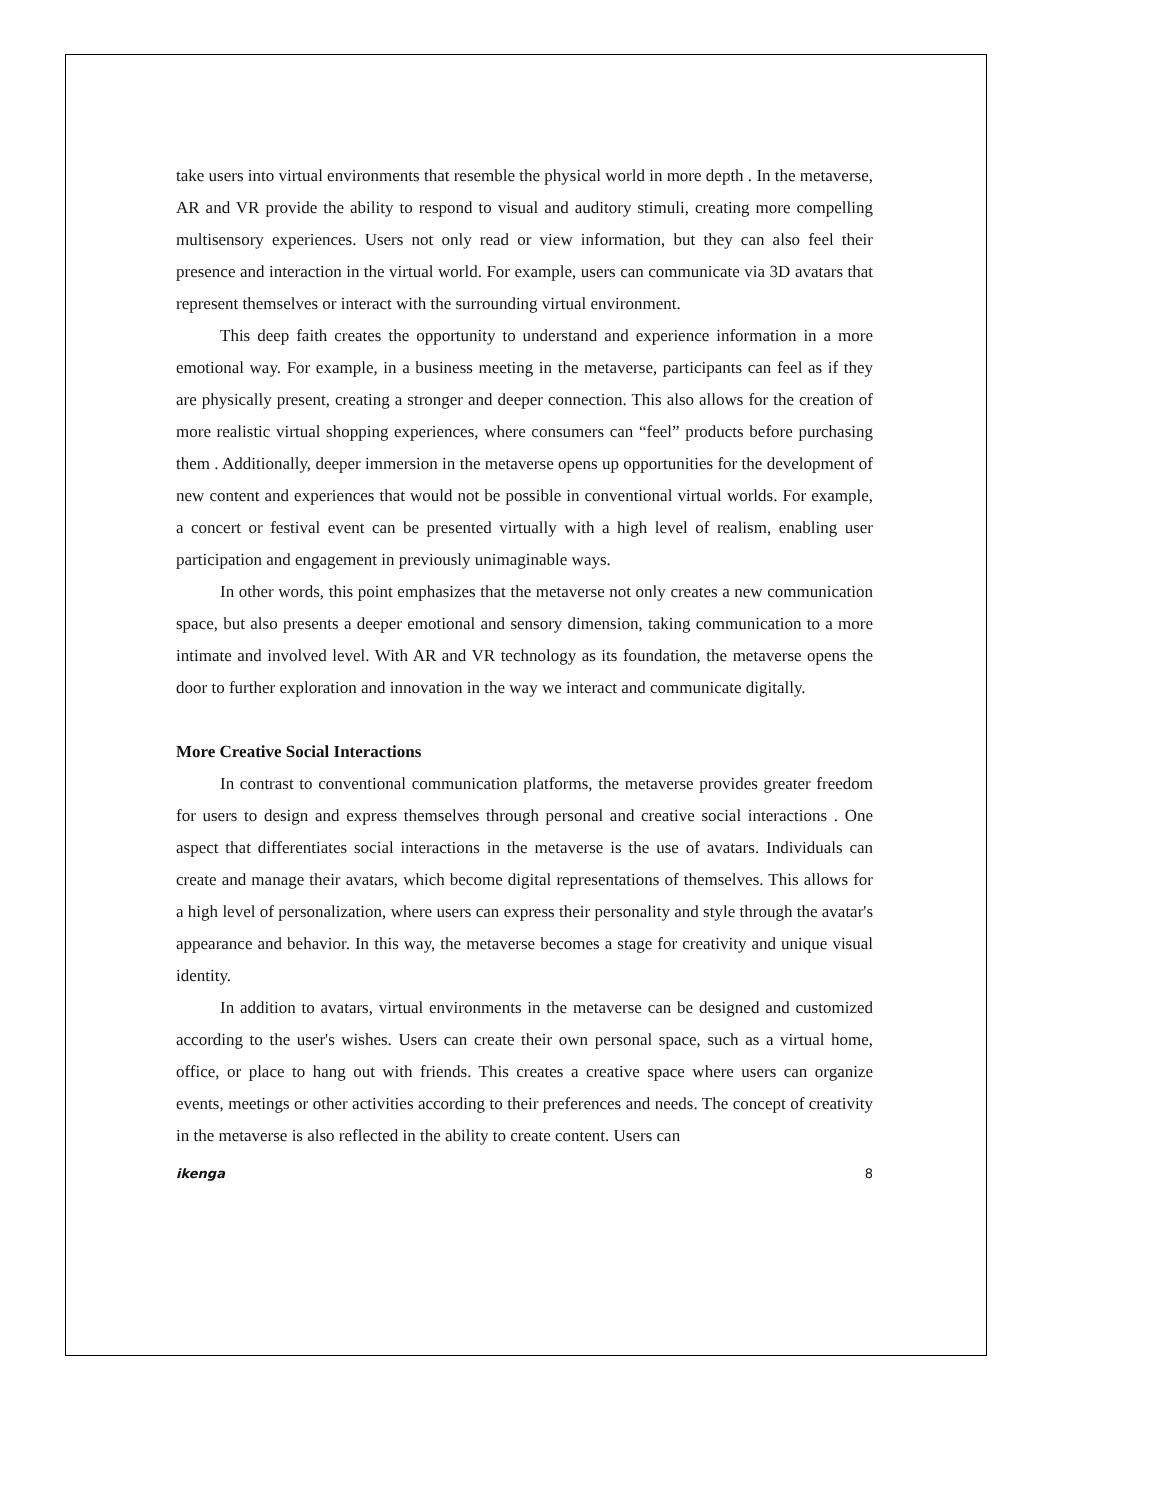take users into virtual environments that resemble the physical world in more depth . In the metaverse, AR and VR provide the ability to respond to visual and auditory stimuli, creating more compelling multisensory experiences. Users not only read or view information, but they can also feel their presence and interaction in the virtual world. For example, users can communicate via 3D avatars that represent themselves or interact with the surrounding virtual environment.
This deep faith creates the opportunity to understand and experience information in a more emotional way. For example, in a business meeting in the metaverse, participants can feel as if they are physically present, creating a stronger and deeper connection. This also allows for the creation of more realistic virtual shopping experiences, where consumers can “feel” products before purchasing them . Additionally, deeper immersion in the metaverse opens up opportunities for the development of new content and experiences that would not be possible in conventional virtual worlds. For example, a concert or festival event can be presented virtually with a high level of realism, enabling user participation and engagement in previously unimaginable ways.
In other words, this point emphasizes that the metaverse not only creates a new communication space, but also presents a deeper emotional and sensory dimension, taking communication to a more intimate and involved level. With AR and VR technology as its foundation, the metaverse opens the door to further exploration and innovation in the way we interact and communicate digitally.
More Creative Social Interactions
In contrast to conventional communication platforms, the metaverse provides greater freedom for users to design and express themselves through personal and creative social interactions . One aspect that differentiates social interactions in the metaverse is the use of avatars. Individuals can create and manage their avatars, which become digital representations of themselves. This allows for a high level of personalization, where users can express their personality and style through the avatar's appearance and behavior. In this way, the metaverse becomes a stage for creativity and unique visual identity.
In addition to avatars, virtual environments in the metaverse can be designed and customized according to the user's wishes. Users can create their own personal space, such as a virtual home, office, or place to hang out with friends. This creates a creative space where users can organize events, meetings or other activities according to their preferences and needs. The concept of creativity in the metaverse is also reflected in the ability to create content. Users can
ikenga 8